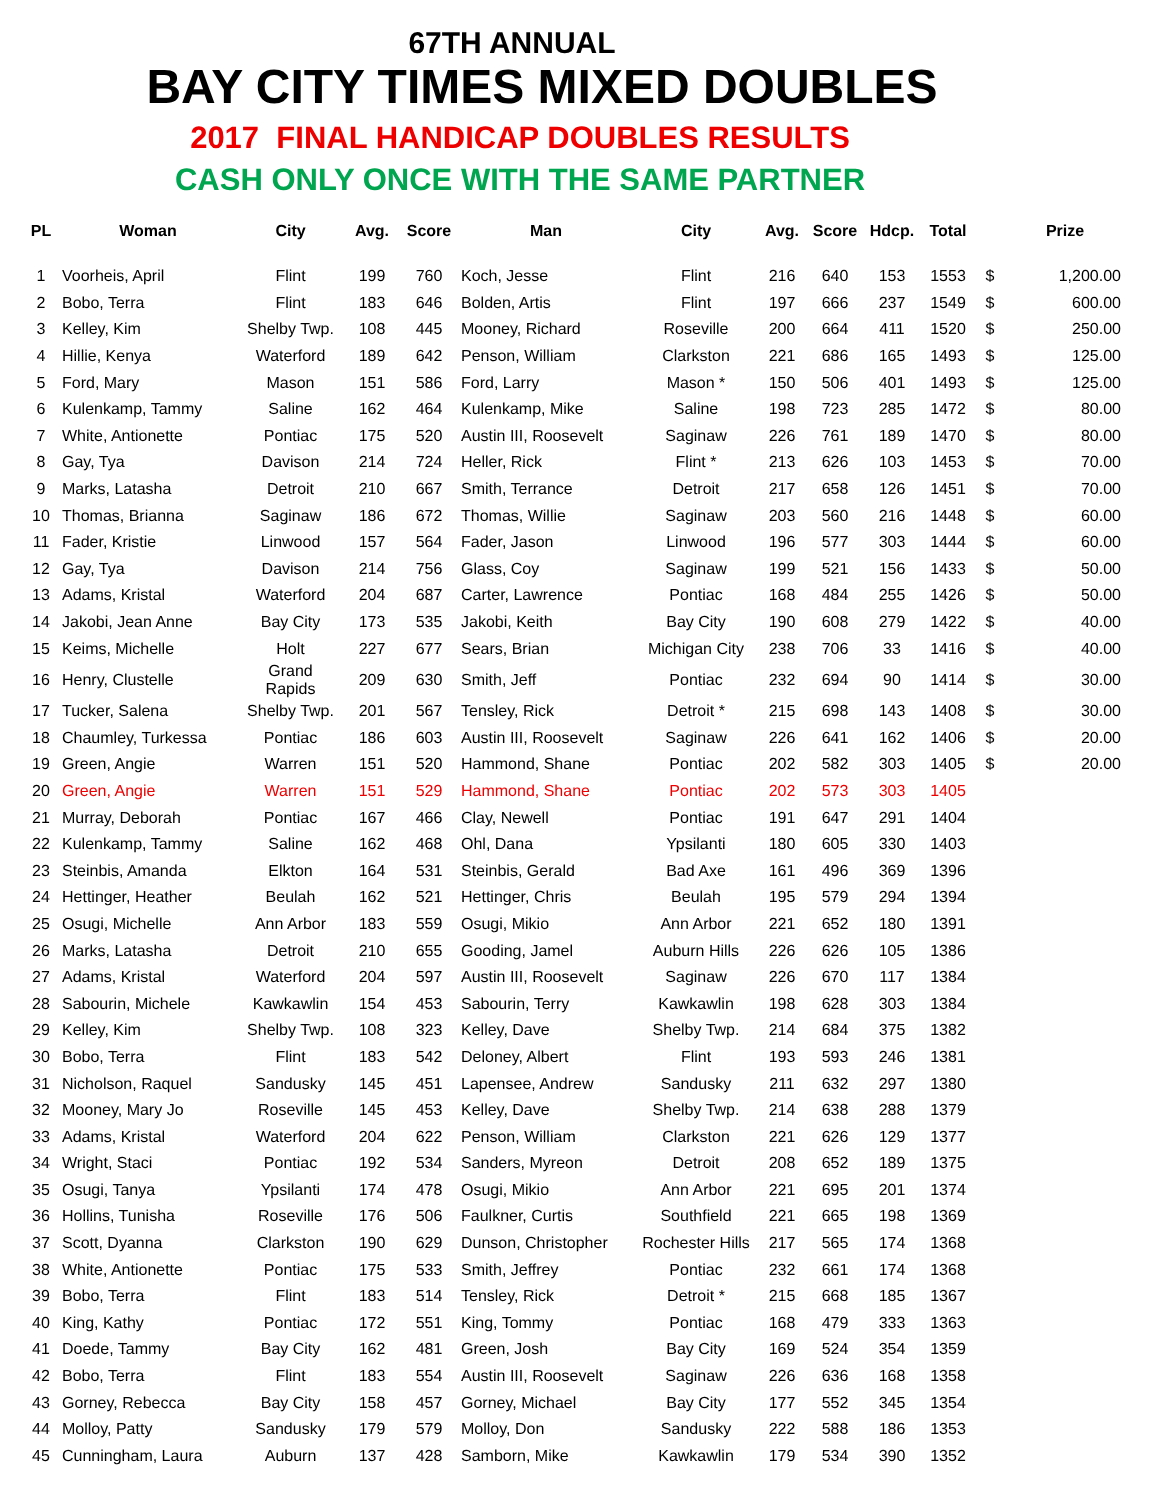67TH ANNUAL
BAY CITY TIMES MIXED DOUBLES
2017 FINAL HANDICAP DOUBLES RESULTS
CASH ONLY ONCE WITH THE SAME PARTNER
| PL | Woman | City | Avg. | Score | Man | City | Avg. | Score | Hdcp. | Total | | Prize |
| --- | --- | --- | --- | --- | --- | --- | --- | --- | --- | --- | --- | --- |
| 1 | Voorheis, April | Flint | 199 | 760 | Koch, Jesse | Flint | 216 | 640 | 153 | 1553 | $ | 1,200.00 |
| 2 | Bobo, Terra | Flint | 183 | 646 | Bolden, Artis | Flint | 197 | 666 | 237 | 1549 | $ | 600.00 |
| 3 | Kelley, Kim | Shelby Twp. | 108 | 445 | Mooney, Richard | Roseville | 200 | 664 | 411 | 1520 | $ | 250.00 |
| 4 | Hillie, Kenya | Waterford | 189 | 642 | Penson, William | Clarkston | 221 | 686 | 165 | 1493 | $ | 125.00 |
| 5 | Ford, Mary | Mason | 151 | 586 | Ford, Larry | Mason * | 150 | 506 | 401 | 1493 | $ | 125.00 |
| 6 | Kulenkamp, Tammy | Saline | 162 | 464 | Kulenkamp, Mike | Saline | 198 | 723 | 285 | 1472 | $ | 80.00 |
| 7 | White, Antionette | Pontiac | 175 | 520 | Austin III, Roosevelt | Saginaw | 226 | 761 | 189 | 1470 | $ | 80.00 |
| 8 | Gay, Tya | Davison | 214 | 724 | Heller, Rick | Flint * | 213 | 626 | 103 | 1453 | $ | 70.00 |
| 9 | Marks, Latasha | Detroit | 210 | 667 | Smith, Terrance | Detroit | 217 | 658 | 126 | 1451 | $ | 70.00 |
| 10 | Thomas, Brianna | Saginaw | 186 | 672 | Thomas, Willie | Saginaw | 203 | 560 | 216 | 1448 | $ | 60.00 |
| 11 | Fader, Kristie | Linwood | 157 | 564 | Fader, Jason | Linwood | 196 | 577 | 303 | 1444 | $ | 60.00 |
| 12 | Gay, Tya | Davison | 214 | 756 | Glass, Coy | Saginaw | 199 | 521 | 156 | 1433 | $ | 50.00 |
| 13 | Adams, Kristal | Waterford | 204 | 687 | Carter, Lawrence | Pontiac | 168 | 484 | 255 | 1426 | $ | 50.00 |
| 14 | Jakobi, Jean Anne | Bay City | 173 | 535 | Jakobi, Keith | Bay City | 190 | 608 | 279 | 1422 | $ | 40.00 |
| 15 | Keims, Michelle | Holt | 227 | 677 | Sears, Brian | Michigan City | 238 | 706 | 33 | 1416 | $ | 40.00 |
| 16 | Henry, Clustelle | Grand Rapids | 209 | 630 | Smith, Jeff | Pontiac | 232 | 694 | 90 | 1414 | $ | 30.00 |
| 17 | Tucker, Salena | Shelby Twp. | 201 | 567 | Tensley, Rick | Detroit * | 215 | 698 | 143 | 1408 | $ | 30.00 |
| 18 | Chaumley, Turkessa | Pontiac | 186 | 603 | Austin III, Roosevelt | Saginaw | 226 | 641 | 162 | 1406 | $ | 20.00 |
| 19 | Green, Angie | Warren | 151 | 520 | Hammond, Shane | Pontiac | 202 | 582 | 303 | 1405 | $ | 20.00 |
| 20 | Green, Angie | Warren | 151 | 529 | Hammond, Shane | Pontiac | 202 | 573 | 303 | 1405 | | |
| 21 | Murray, Deborah | Pontiac | 167 | 466 | Clay, Newell | Pontiac | 191 | 647 | 291 | 1404 | | |
| 22 | Kulenkamp, Tammy | Saline | 162 | 468 | Ohl, Dana | Ypsilanti | 180 | 605 | 330 | 1403 | | |
| 23 | Steinbis, Amanda | Elkton | 164 | 531 | Steinbis, Gerald | Bad Axe | 161 | 496 | 369 | 1396 | | |
| 24 | Hettinger, Heather | Beulah | 162 | 521 | Hettinger, Chris | Beulah | 195 | 579 | 294 | 1394 | | |
| 25 | Osugi, Michelle | Ann Arbor | 183 | 559 | Osugi, Mikio | Ann Arbor | 221 | 652 | 180 | 1391 | | |
| 26 | Marks, Latasha | Detroit | 210 | 655 | Gooding, Jamel | Auburn Hills | 226 | 626 | 105 | 1386 | | |
| 27 | Adams, Kristal | Waterford | 204 | 597 | Austin III, Roosevelt | Saginaw | 226 | 670 | 117 | 1384 | | |
| 28 | Sabourin, Michele | Kawkawlin | 154 | 453 | Sabourin, Terry | Kawkawlin | 198 | 628 | 303 | 1384 | | |
| 29 | Kelley, Kim | Shelby Twp. | 108 | 323 | Kelley, Dave | Shelby Twp. | 214 | 684 | 375 | 1382 | | |
| 30 | Bobo, Terra | Flint | 183 | 542 | Deloney, Albert | Flint | 193 | 593 | 246 | 1381 | | |
| 31 | Nicholson, Raquel | Sandusky | 145 | 451 | Lapensee, Andrew | Sandusky | 211 | 632 | 297 | 1380 | | |
| 32 | Mooney, Mary Jo | Roseville | 145 | 453 | Kelley, Dave | Shelby Twp. | 214 | 638 | 288 | 1379 | | |
| 33 | Adams, Kristal | Waterford | 204 | 622 | Penson, William | Clarkston | 221 | 626 | 129 | 1377 | | |
| 34 | Wright, Staci | Pontiac | 192 | 534 | Sanders, Myreon | Detroit | 208 | 652 | 189 | 1375 | | |
| 35 | Osugi, Tanya | Ypsilanti | 174 | 478 | Osugi, Mikio | Ann Arbor | 221 | 695 | 201 | 1374 | | |
| 36 | Hollins, Tunisha | Roseville | 176 | 506 | Faulkner, Curtis | Southfield | 221 | 665 | 198 | 1369 | | |
| 37 | Scott, Dyanna | Clarkston | 190 | 629 | Dunson, Christopher | Rochester Hills | 217 | 565 | 174 | 1368 | | |
| 38 | White, Antionette | Pontiac | 175 | 533 | Smith, Jeffrey | Pontiac | 232 | 661 | 174 | 1368 | | |
| 39 | Bobo, Terra | Flint | 183 | 514 | Tensley, Rick | Detroit * | 215 | 668 | 185 | 1367 | | |
| 40 | King, Kathy | Pontiac | 172 | 551 | King, Tommy | Pontiac | 168 | 479 | 333 | 1363 | | |
| 41 | Doede, Tammy | Bay City | 162 | 481 | Green, Josh | Bay City | 169 | 524 | 354 | 1359 | | |
| 42 | Bobo, Terra | Flint | 183 | 554 | Austin III, Roosevelt | Saginaw | 226 | 636 | 168 | 1358 | | |
| 43 | Gorney, Rebecca | Bay City | 158 | 457 | Gorney, Michael | Bay City | 177 | 552 | 345 | 1354 | | |
| 44 | Molloy, Patty | Sandusky | 179 | 579 | Molloy, Don | Sandusky | 222 | 588 | 186 | 1353 | | |
| 45 | Cunningham, Laura | Auburn | 137 | 428 | Samborn, Mike | Kawkawlin | 179 | 534 | 390 | 1352 | | |